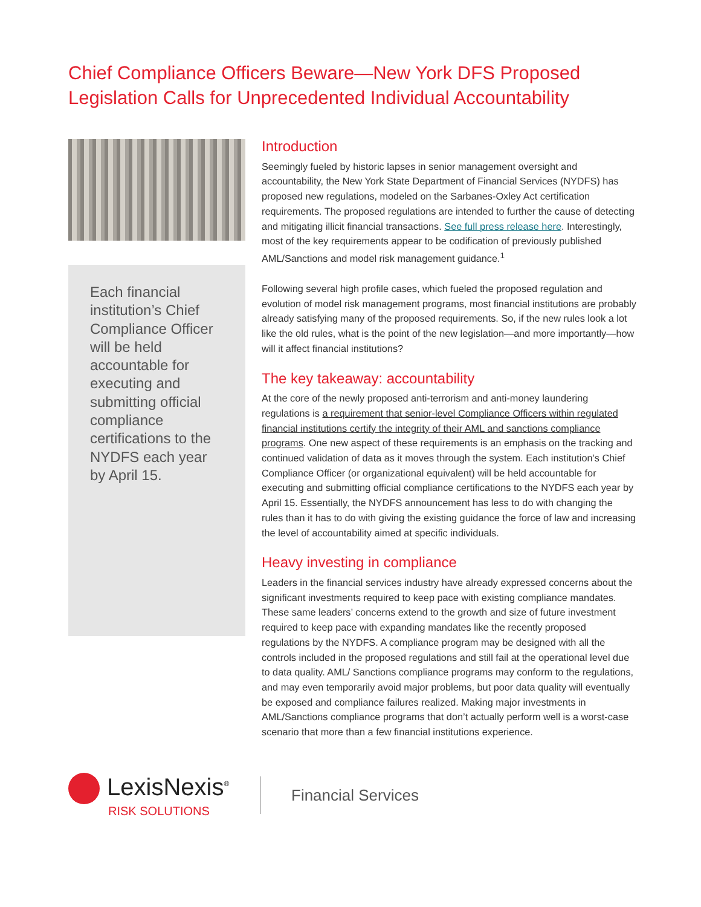Chief Compliance Officers Beware—New York DFS Proposed
Legislation Calls for Unprecedented Individual Accountability
Each financial institution’s Chief Compliance Officer will be held accountable for executing and submitting official compliance certifications to the NYDFS each year by April 15.
Introduction
Seemingly fueled by historic lapses in senior management oversight and accountability, the New York State Department of Financial Services (NYDFS) has proposed new regulations, modeled on the Sarbanes-Oxley Act certification requirements. The proposed regulations are intended to further the cause of detecting and mitigating illicit financial transactions. See full press release here. Interestingly, most of the key requirements appear to be codification of previously published AML/Sanctions and model risk management guidance.<sup>1</sup>
Following several high profile cases, which fueled the proposed regulation and evolution of model risk management programs, most financial institutions are probably already satisfying many of the proposed requirements. So, if the new rules look a lot like the old rules, what is the point of the new legislation—and more importantly—how will it affect financial institutions?
The key takeaway: accountability
At the core of the newly proposed anti-terrorism and anti-money laundering regulations is a requirement that senior-level Compliance Officers within regulated financial institutions certify the integrity of their AML and sanctions compliance programs. One new aspect of these requirements is an emphasis on the tracking and continued validation of data as it moves through the system. Each institution’s Chief Compliance Officer (or organizational equivalent) will be held accountable for executing and submitting official compliance certifications to the NYDFS each year by April 15. Essentially, the NYDFS announcement has less to do with changing the rules than it has to do with giving the existing guidance the force of law and increasing the level of accountability aimed at specific individuals.
Heavy investing in compliance
Leaders in the financial services industry have already expressed concerns about the significant investments required to keep pace with existing compliance mandates. These same leaders’ concerns extend to the growth and size of future investment required to keep pace with expanding mandates like the recently proposed regulations by the NYDFS. A compliance program may be designed with all the controls included in the proposed regulations and still fail at the operational level due to data quality. AML/ Sanctions compliance programs may conform to the regulations, and may even temporarily avoid major problems, but poor data quality will eventually be exposed and compliance failures realized. Making major investments in AML/Sanctions compliance programs that don’t actually perform well is a worst-case scenario that more than a few financial institutions experience.
LexisNexis<sup>®</sup>
RISK SOLUTIONS
Financial Services